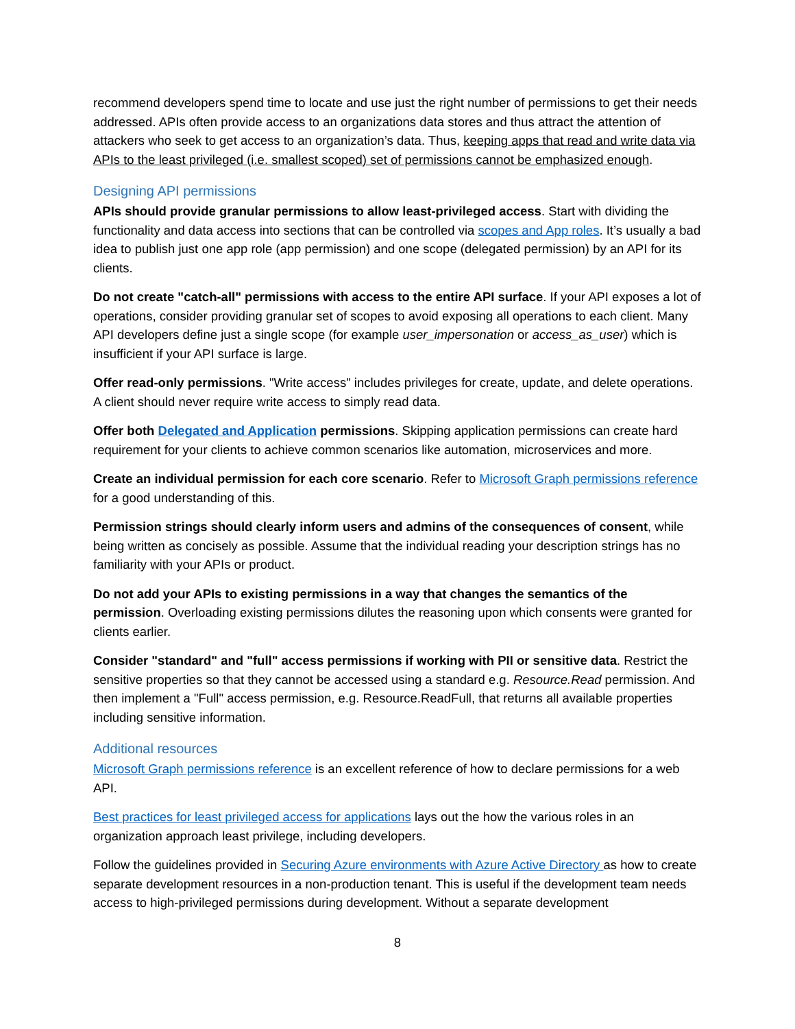recommend developers spend time to locate and use just the right number of permissions to get their needs addressed. APIs often provide access to an organizations data stores and thus attract the attention of attackers who seek to get access to an organization’s data. Thus, keeping apps that read and write data via APIs to the least privileged (i.e. smallest scoped) set of permissions cannot be emphasized enough.
Designing API permissions
APIs should provide granular permissions to allow least-privileged access. Start with dividing the functionality and data access into sections that can be controlled via scopes and App roles. It’s usually a bad idea to publish just one app role (app permission) and one scope (delegated permission) by an API for its clients.
Do not create "catch-all" permissions with access to the entire API surface. If your API exposes a lot of operations, consider providing granular set of scopes to avoid exposing all operations to each client. Many API developers define just a single scope (for example user_impersonation or access_as_user) which is insufficient if your API surface is large.
Offer read-only permissions. "Write access" includes privileges for create, update, and delete operations. A client should never require write access to simply read data.
Offer both Delegated and Application permissions. Skipping application permissions can create hard requirement for your clients to achieve common scenarios like automation, microservices and more.
Create an individual permission for each core scenario. Refer to Microsoft Graph permissions reference for a good understanding of this.
Permission strings should clearly inform users and admins of the consequences of consent, while being written as concisely as possible. Assume that the individual reading your description strings has no familiarity with your APIs or product.
Do not add your APIs to existing permissions in a way that changes the semantics of the permission. Overloading existing permissions dilutes the reasoning upon which consents were granted for clients earlier.
Consider "standard" and "full" access permissions if working with PII or sensitive data. Restrict the sensitive properties so that they cannot be accessed using a standard e.g. Resource.Read permission. And then implement a "Full" access permission, e.g. Resource.ReadFull, that returns all available properties including sensitive information.
Additional resources
Microsoft Graph permissions reference is an excellent reference of how to declare permissions for a web API.
Best practices for least privileged access for applications lays out the how the various roles in an organization approach least privilege, including developers.
Follow the guidelines provided in Securing Azure environments with Azure Active Directory as how to create separate development resources in a non-production tenant. This is useful if the development team needs access to high-privileged permissions during development. Without a separate development
8